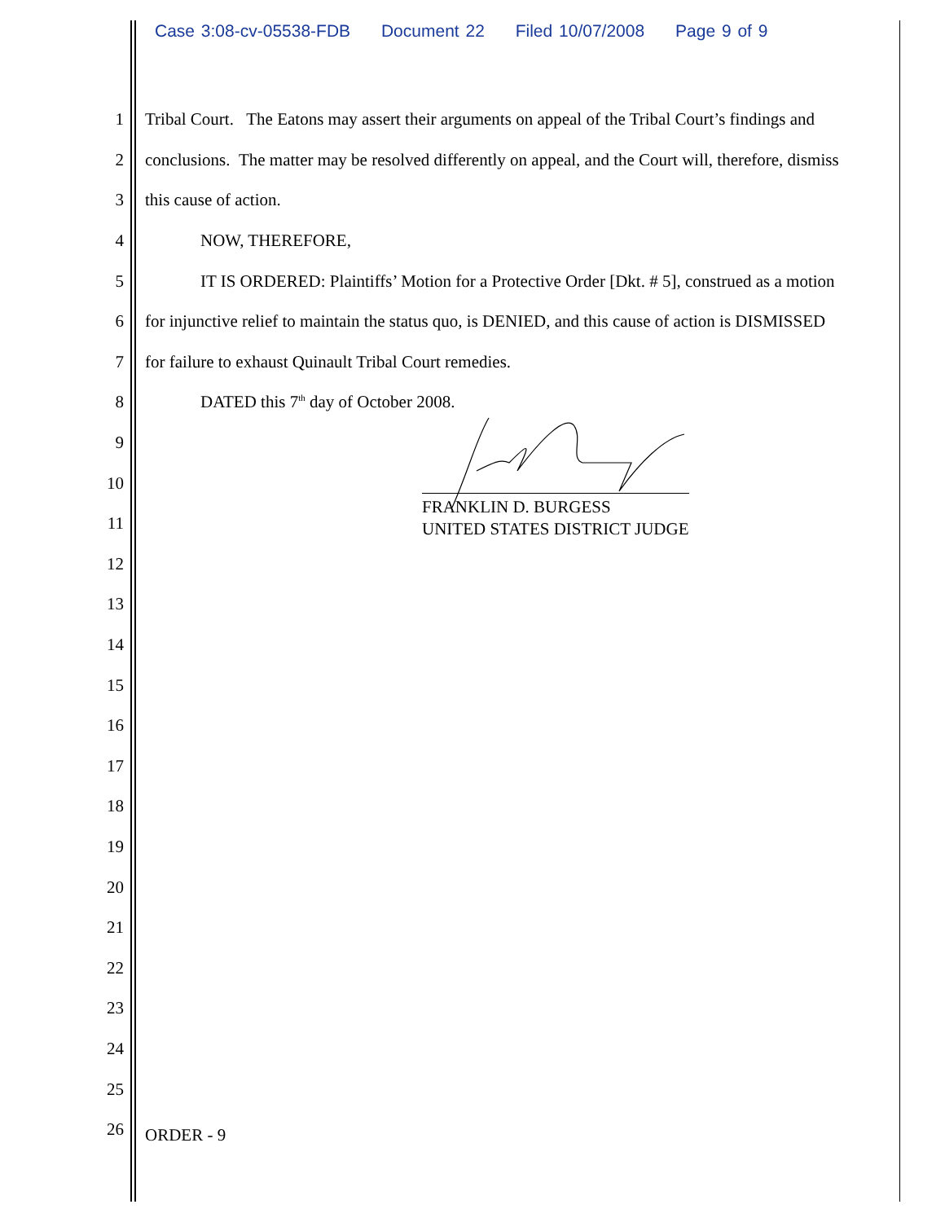Case 3:08-cv-05538-FDB Document 22 Filed 10/07/2008 Page 9 of 9
1 Tribal Court. The Eatons may assert their arguments on appeal of the Tribal Court’s findings and
2 conclusions. The matter may be resolved differently on appeal, and the Court will, therefore, dismiss
3 this cause of action.
4 NOW, THEREFORE,
5 IT IS ORDERED: Plaintiffs’ Motion for a Protective Order [Dkt. # 5], construed as a motion
6 for injunctive relief to maintain the status quo, is DENIED, and this cause of action is DISMISSED
7 for failure to exhaust Quinault Tribal Court remedies.
8 DATED this 7<sup>th</sup> day of October 2008.
9
10
11
12
13
14
15
16
17
18
19
20
21
22
23
24
25
26
ORDER - 9
FRANKLIN D. BURGESS
UNITED STATES DISTRICT JUDGE